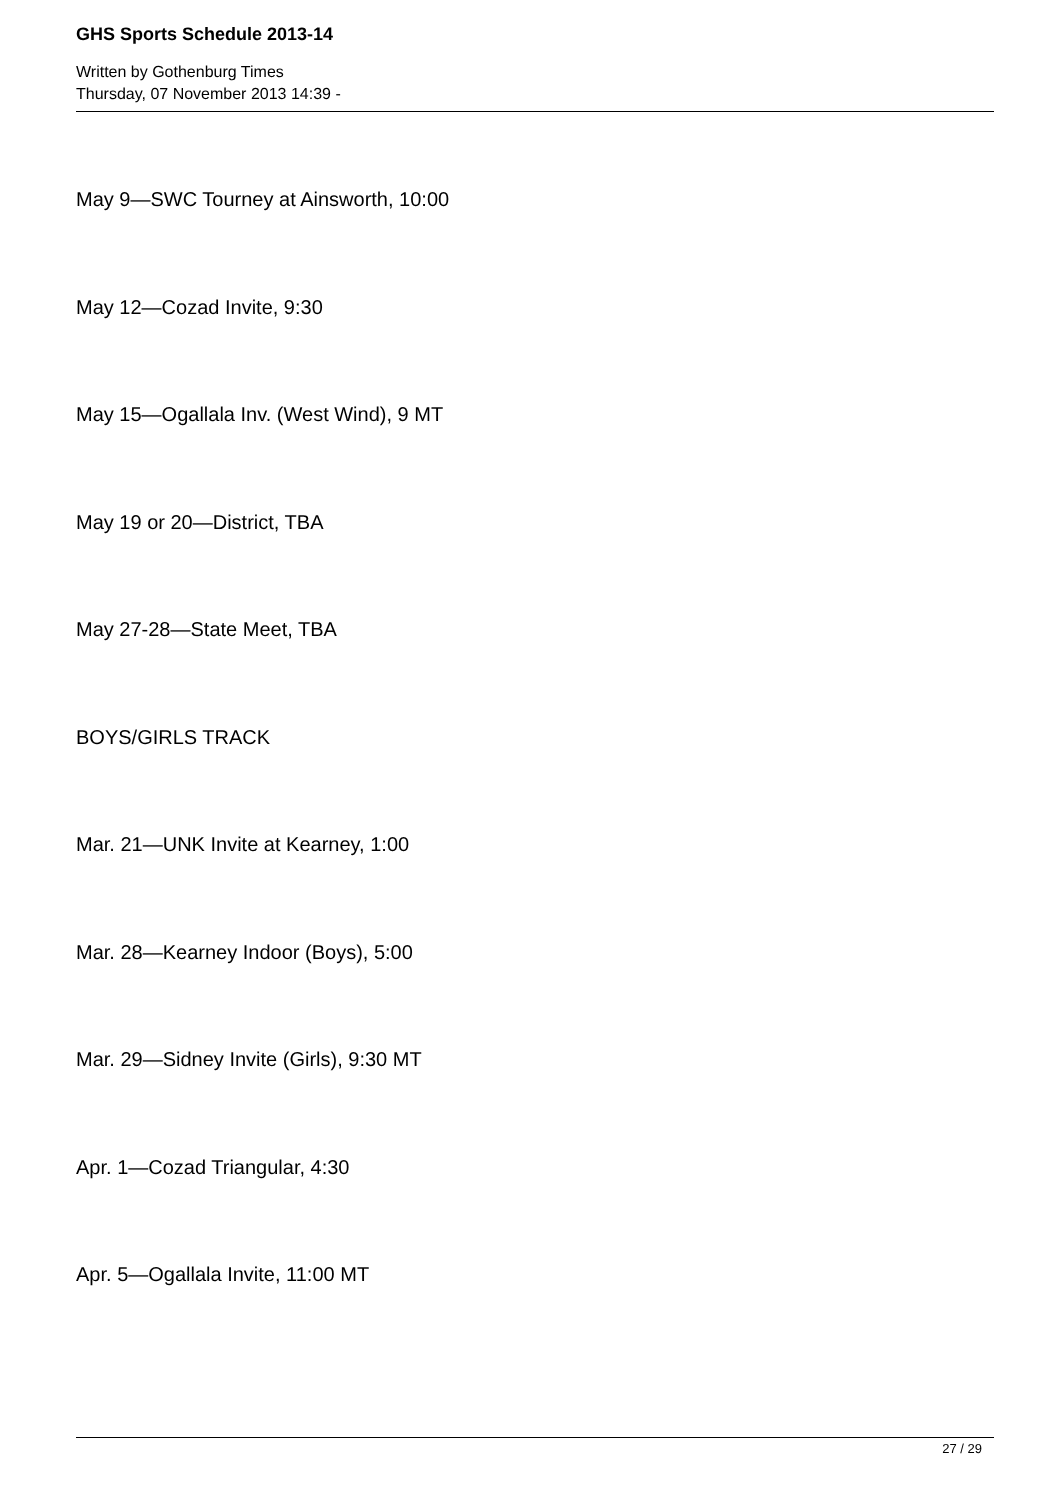GHS Sports Schedule 2013-14
Written by Gothenburg Times
Thursday, 07 November 2013 14:39 -
May 9—SWC Tourney at Ainsworth, 10:00
May 12—Cozad Invite, 9:30
May 15—Ogallala Inv. (West Wind), 9 MT
May 19 or 20—District, TBA
May 27-28—State Meet, TBA
BOYS/GIRLS TRACK
Mar. 21—UNK Invite at Kearney, 1:00
Mar. 28—Kearney Indoor (Boys), 5:00
Mar. 29—Sidney Invite (Girls), 9:30 MT
Apr. 1—Cozad Triangular, 4:30
Apr. 5—Ogallala Invite, 11:00 MT
27 / 29